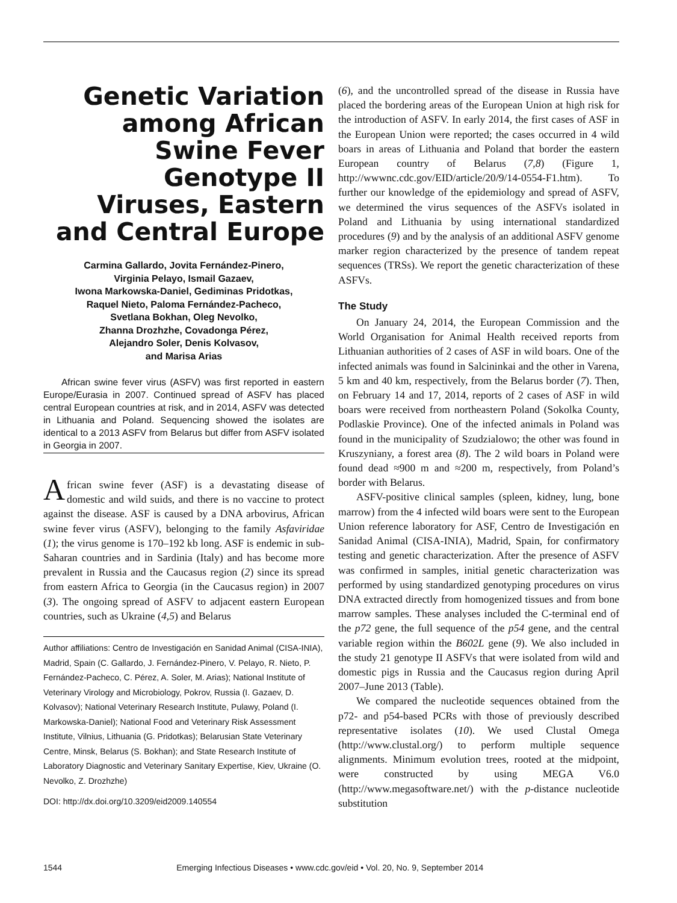Genetic Variation among African Swine Fever Genotype II Viruses, Eastern and Central Europe
Carmina Gallardo, Jovita Fernández-Pinero,
Virginia Pelayo, Ismail Gazaev,
Iwona Markowska-Daniel, Gediminas Pridotkas,
Raquel Nieto, Paloma Fernández-Pacheco,
Svetlana Bokhan, Oleg Nevolko,
Zhanna Drozhzhe, Covadonga Pérez,
Alejandro Soler, Denis Kolvasov,
and Marisa Arias
African swine fever virus (ASFV) was first reported in eastern Europe/Eurasia in 2007. Continued spread of ASFV has placed central European countries at risk, and in 2014, ASFV was detected in Lithuania and Poland. Sequencing showed the isolates are identical to a 2013 ASFV from Belarus but differ from ASFV isolated in Georgia in 2007.
African swine fever (ASF) is a devastating disease of domestic and wild suids, and there is no vaccine to protect against the disease. ASF is caused by a DNA arbovirus, African swine fever virus (ASFV), belonging to the family Asfaviridae (1); the virus genome is 170–192 kb long. ASF is endemic in sub-Saharan countries and in Sardinia (Italy) and has become more prevalent in Russia and the Caucasus region (2) since its spread from eastern Africa to Georgia (in the Caucasus region) in 2007 (3). The ongoing spread of ASFV to adjacent eastern European countries, such as Ukraine (4,5) and Belarus
Author affiliations: Centro de Investigación en Sanidad Animal (CISA-INIA), Madrid, Spain (C. Gallardo, J. Fernández-Pinero, V. Pelayo, R. Nieto, P. Fernández-Pacheco, C. Pérez, A. Soler, M. Arias); National Institute of Veterinary Virology and Microbiology, Pokrov, Russia (I. Gazaev, D. Kolvasov); National Veterinary Research Institute, Pulawy, Poland (I. Markowska-Daniel); National Food and Veterinary Risk Assessment Institute, Vilnius, Lithuania (G. Pridotkas); Belarusian State Veterinary Centre, Minsk, Belarus (S. Bokhan); and State Research Institute of Laboratory Diagnostic and Veterinary Sanitary Expertise, Kiev, Ukraine (O. Nevolko, Z. Drozhzhe)
DOI: http://dx.doi.org/10.3209/eid2009.140554
(6), and the uncontrolled spread of the disease in Russia have placed the bordering areas of the European Union at high risk for the introduction of ASFV. In early 2014, the first cases of ASF in the European Union were reported; the cases occurred in 4 wild boars in areas of Lithuania and Poland that border the eastern European country of Belarus (7,8) (Figure 1, http://wwwnc.cdc.gov/EID/article/20/9/14-0554-F1.htm). To further our knowledge of the epidemiology and spread of ASFV, we determined the virus sequences of the ASFVs isolated in Poland and Lithuania by using international standardized procedures (9) and by the analysis of an additional ASFV genome marker region characterized by the presence of tandem repeat sequences (TRSs). We report the genetic characterization of these ASFVs.
The Study
On January 24, 2014, the European Commission and the World Organisation for Animal Health received reports from Lithuanian authorities of 2 cases of ASF in wild boars. One of the infected animals was found in Salcininkai and the other in Varena, 5 km and 40 km, respectively, from the Belarus border (7). Then, on February 14 and 17, 2014, reports of 2 cases of ASF in wild boars were received from northeastern Poland (Sokolka County, Podlaskie Province). One of the infected animals in Poland was found in the municipality of Szudzialowo; the other was found in Kruszyniany, a forest area (8). The 2 wild boars in Poland were found dead ≈900 m and ≈200 m, respectively, from Poland’s border with Belarus.
ASFV-positive clinical samples (spleen, kidney, lung, bone marrow) from the 4 infected wild boars were sent to the European Union reference laboratory for ASF, Centro de Investigación en Sanidad Animal (CISA-INIA), Madrid, Spain, for confirmatory testing and genetic characterization. After the presence of ASFV was confirmed in samples, initial genetic characterization was performed by using standardized genotyping procedures on virus DNA extracted directly from homogenized tissues and from bone marrow samples. These analyses included the C-terminal end of the p72 gene, the full sequence of the p54 gene, and the central variable region within the B602L gene (9). We also included in the study 21 genotype II ASFVs that were isolated from wild and domestic pigs in Russia and the Caucasus region during April 2007–June 2013 (Table).
We compared the nucleotide sequences obtained from the p72- and p54-based PCRs with those of previously described representative isolates (10). We used Clustal Omega (http://www.clustal.org/) to perform multiple sequence alignments. Minimum evolution trees, rooted at the midpoint, were constructed by using MEGA V6.0 (http://www.megasoftware.net/) with the p-distance nucleotide substitution
1544 Emerging Infectious Diseases • www.cdc.gov/eid • Vol. 20, No. 9, September 2014